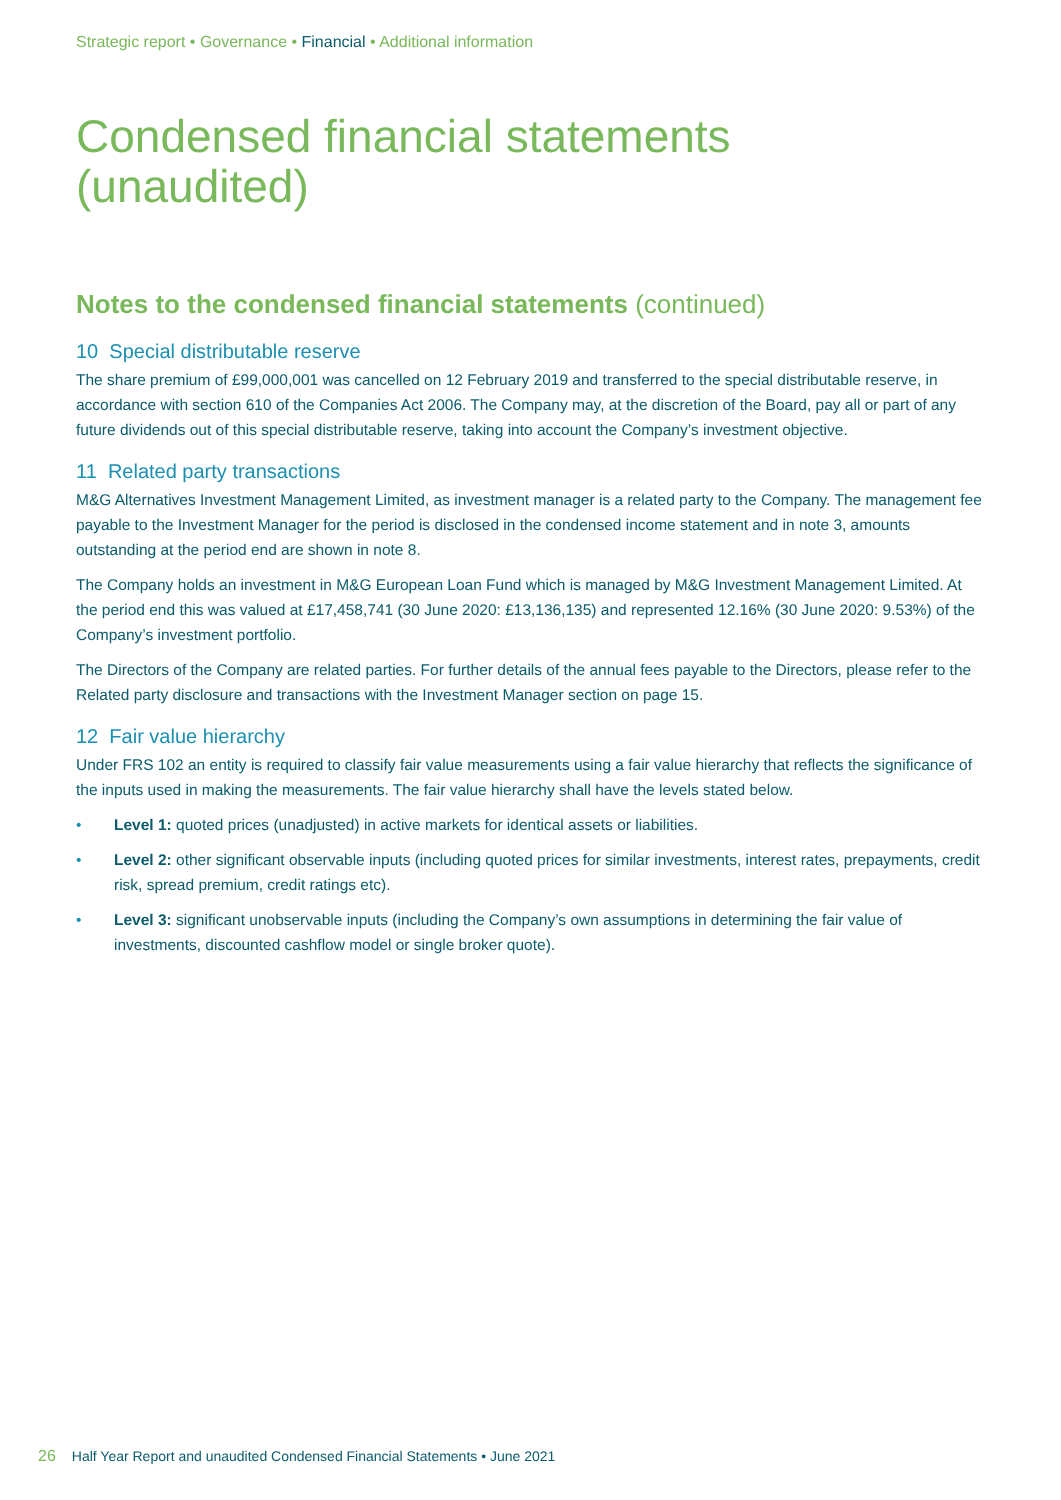Strategic report • Governance • Financial • Additional information
Condensed financial statements
(unaudited)
Notes to the condensed financial statements (continued)
10 Special distributable reserve
The share premium of £99,000,001 was cancelled on 12 February 2019 and transferred to the special distributable reserve, in accordance with section 610 of the Companies Act 2006. The Company may, at the discretion of the Board, pay all or part of any future dividends out of this special distributable reserve, taking into account the Company’s investment objective.
11 Related party transactions
M&G Alternatives Investment Management Limited, as investment manager is a related party to the Company. The management fee payable to the Investment Manager for the period is disclosed in the condensed income statement and in note 3, amounts outstanding at the period end are shown in note 8.
The Company holds an investment in M&G European Loan Fund which is managed by M&G Investment Management Limited. At the period end this was valued at £17,458,741 (30 June 2020: £13,136,135) and represented 12.16% (30 June 2020: 9.53%) of the Company’s investment portfolio.
The Directors of the Company are related parties. For further details of the annual fees payable to the Directors, please refer to the Related party disclosure and transactions with the Investment Manager section on page 15.
12 Fair value hierarchy
Under FRS 102 an entity is required to classify fair value measurements using a fair value hierarchy that reflects the significance of the inputs used in making the measurements. The fair value hierarchy shall have the levels stated below.
• Level 1: quoted prices (unadjusted) in active markets for identical assets or liabilities.
• Level 2: other significant observable inputs (including quoted prices for similar investments, interest rates, prepayments, credit risk, spread premium, credit ratings etc).
• Level 3: significant unobservable inputs (including the Company’s own assumptions in determining the fair value of investments, discounted cashflow model or single broker quote).
26 Half Year Report and unaudited Condensed Financial Statements • June 2021